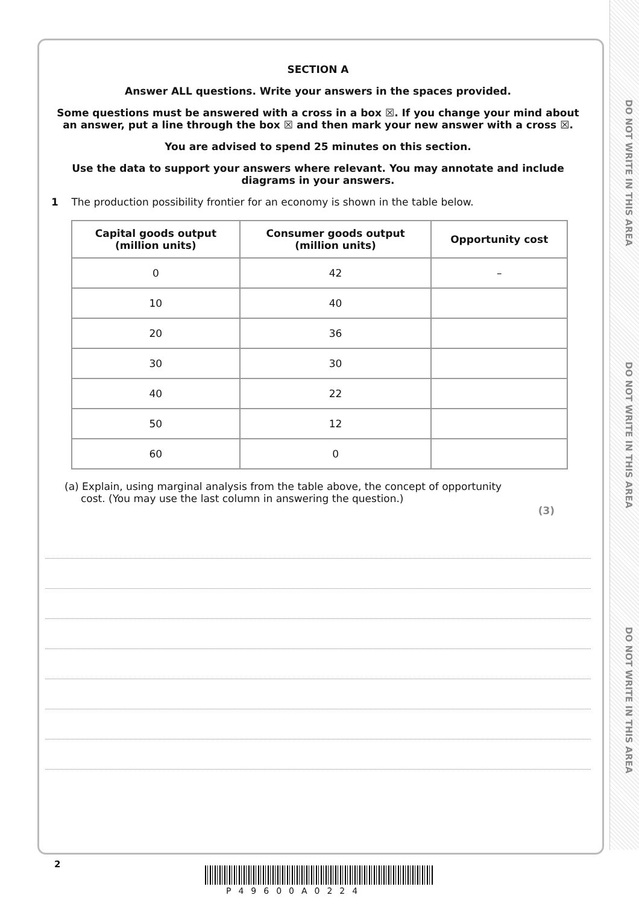DO NOT WRITE IN THIS AREA
DO NOT WRITE IN THIS AREA
DO NOT WRITE IN THIS AREA
SECTION A
Answer ALL questions. Write your answers in the spaces provided.
Some questions must be answered with a cross in a box ☒. If you change your mind about an answer, put a line through the box ☒ and then mark your new answer with a cross ☒.
You are advised to spend 25 minutes on this section.
Use the data to support your answers where relevant. You may annotate and include diagrams in your answers.
1 The production possibility frontier for an economy is shown in the table below.
| Capital goods output (million units) | Consumer goods output (million units) | Opportunity cost |
| --- | --- | --- |
| 0 | 42 | – |
| 10 | 40 | |
| 20 | 36 | |
| 30 | 30 | |
| 40 | 22 | |
| 50 | 12 | |
| 60 | 0 | |
(a) Explain, using marginal analysis from the table above, the concept of opportunity
cost. (You may use the last column in answering the question.)
(3)
2
P49600A0224